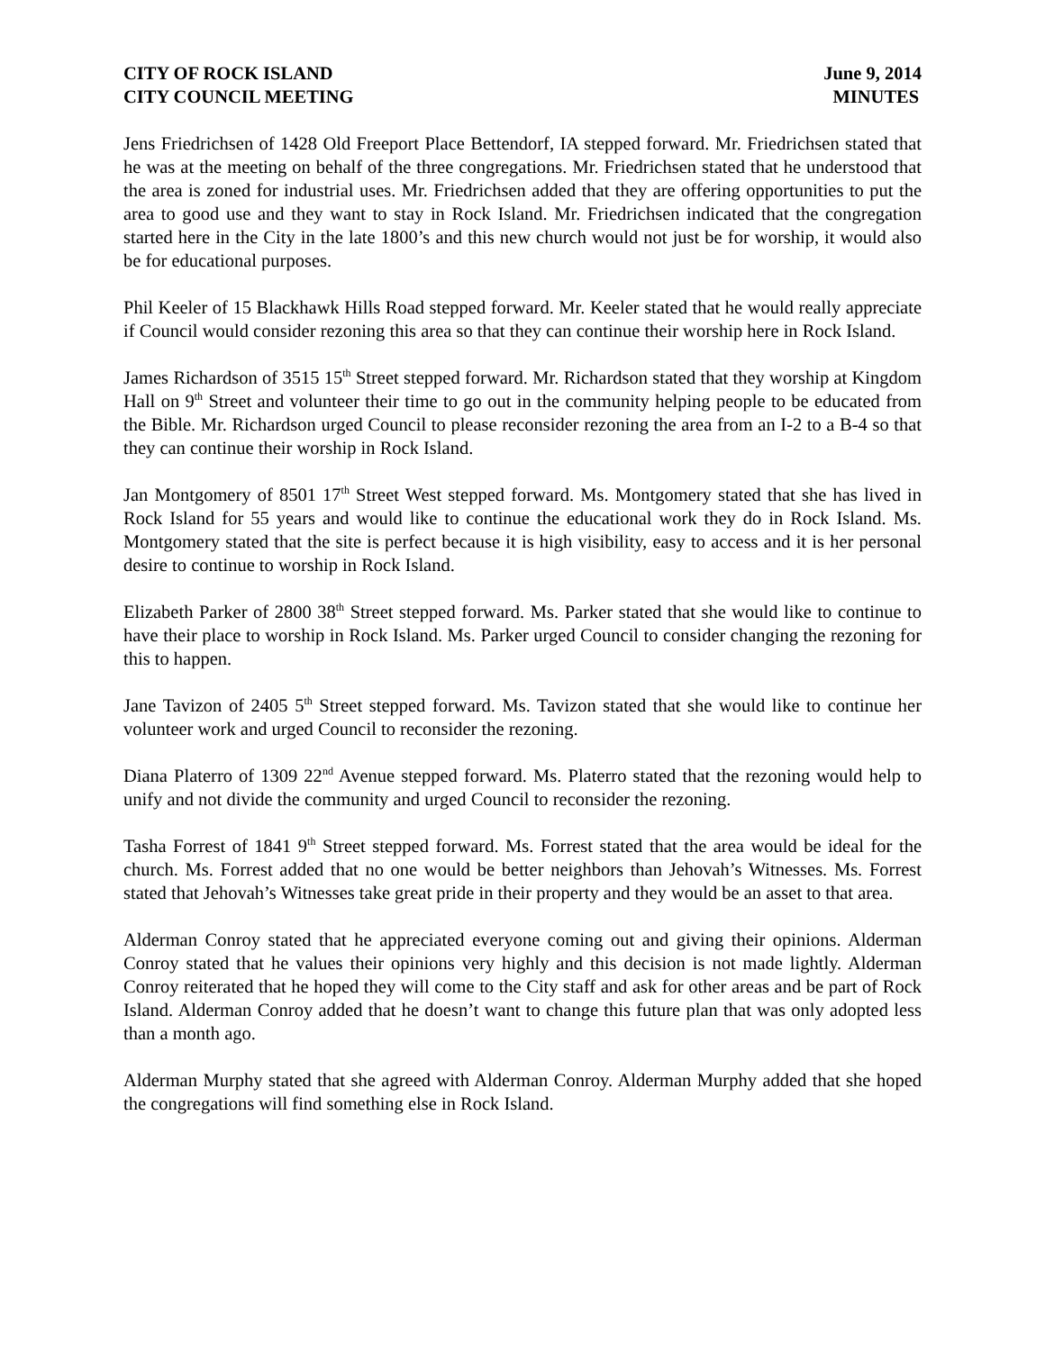CITY OF ROCK ISLAND
CITY COUNCIL MEETING
June 9, 2014
MINUTES
Jens Friedrichsen of 1428 Old Freeport Place Bettendorf, IA stepped forward. Mr. Friedrichsen stated that he was at the meeting on behalf of the three congregations. Mr. Friedrichsen stated that he understood that the area is zoned for industrial uses. Mr. Friedrichsen added that they are offering opportunities to put the area to good use and they want to stay in Rock Island. Mr. Friedrichsen indicated that the congregation started here in the City in the late 1800’s and this new church would not just be for worship, it would also be for educational purposes.
Phil Keeler of 15 Blackhawk Hills Road stepped forward. Mr. Keeler stated that he would really appreciate if Council would consider rezoning this area so that they can continue their worship here in Rock Island.
James Richardson of 3515 15<sup>th</sup> Street stepped forward. Mr. Richardson stated that they worship at Kingdom Hall on 9<sup>th</sup> Street and volunteer their time to go out in the community helping people to be educated from the Bible. Mr. Richardson urged Council to please reconsider rezoning the area from an I-2 to a B-4 so that they can continue their worship in Rock Island.
Jan Montgomery of 8501 17<sup>th</sup> Street West stepped forward. Ms. Montgomery stated that she has lived in Rock Island for 55 years and would like to continue the educational work they do in Rock Island. Ms. Montgomery stated that the site is perfect because it is high visibility, easy to access and it is her personal desire to continue to worship in Rock Island.
Elizabeth Parker of 2800 38<sup>th</sup> Street stepped forward. Ms. Parker stated that she would like to continue to have their place to worship in Rock Island. Ms. Parker urged Council to consider changing the rezoning for this to happen.
Jane Tavizon of 2405 5<sup>th</sup> Street stepped forward. Ms. Tavizon stated that she would like to continue her volunteer work and urged Council to reconsider the rezoning.
Diana Platerro of 1309 22<sup>nd</sup> Avenue stepped forward. Ms. Platerro stated that the rezoning would help to unify and not divide the community and urged Council to reconsider the rezoning.
Tasha Forrest of 1841 9<sup>th</sup> Street stepped forward. Ms. Forrest stated that the area would be ideal for the church. Ms. Forrest added that no one would be better neighbors than Jehovah’s Witnesses. Ms. Forrest stated that Jehovah’s Witnesses take great pride in their property and they would be an asset to that area.
Alderman Conroy stated that he appreciated everyone coming out and giving their opinions. Alderman Conroy stated that he values their opinions very highly and this decision is not made lightly. Alderman Conroy reiterated that he hoped they will come to the City staff and ask for other areas and be part of Rock Island. Alderman Conroy added that he doesn’t want to change this future plan that was only adopted less than a month ago.
Alderman Murphy stated that she agreed with Alderman Conroy. Alderman Murphy added that she hoped the congregations will find something else in Rock Island.